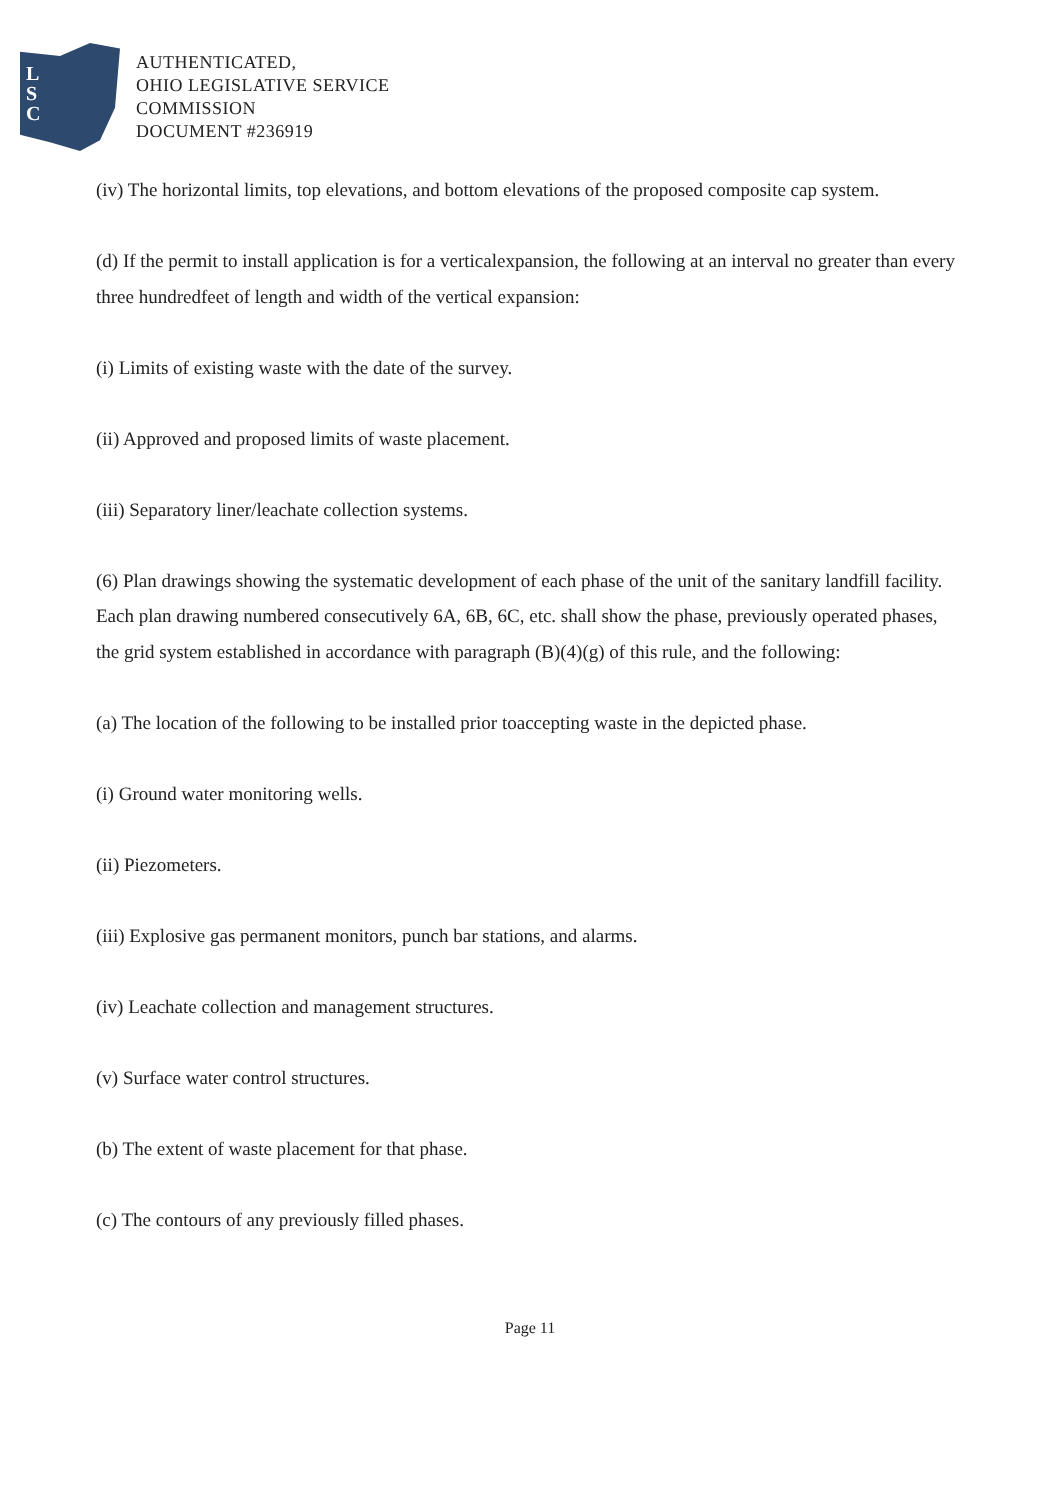L
S
C
AUTHENTICATED,
OHIO LEGISLATIVE SERVICE
COMMISSION
DOCUMENT #236919
(iv) The horizontal limits, top elevations, and bottom elevations of the proposed composite cap system.
(d) If the permit to install application is for a verticalexpansion, the following at an interval no greater than every three hundredfeet of length and width of the vertical expansion:
(i) Limits of existing waste with the date of the survey.
(ii) Approved and proposed limits of waste placement.
(iii) Separatory liner/leachate collection systems.
(6) Plan drawings showing the systematic development of each phase of the unit of the sanitary landfill facility. Each plan drawing numbered consecutively 6A, 6B, 6C, etc. shall show the phase, previously operated phases, the grid system established in accordance with paragraph (B)(4)(g) of this rule, and the following:
(a) The location of the following to be installed prior toaccepting waste in the depicted phase.
(i) Ground water monitoring wells.
(ii) Piezometers.
(iii) Explosive gas permanent monitors, punch bar stations, and alarms.
(iv) Leachate collection and management structures.
(v) Surface water control structures.
(b) The extent of waste placement for that phase.
(c) The contours of any previously filled phases.
Page 11